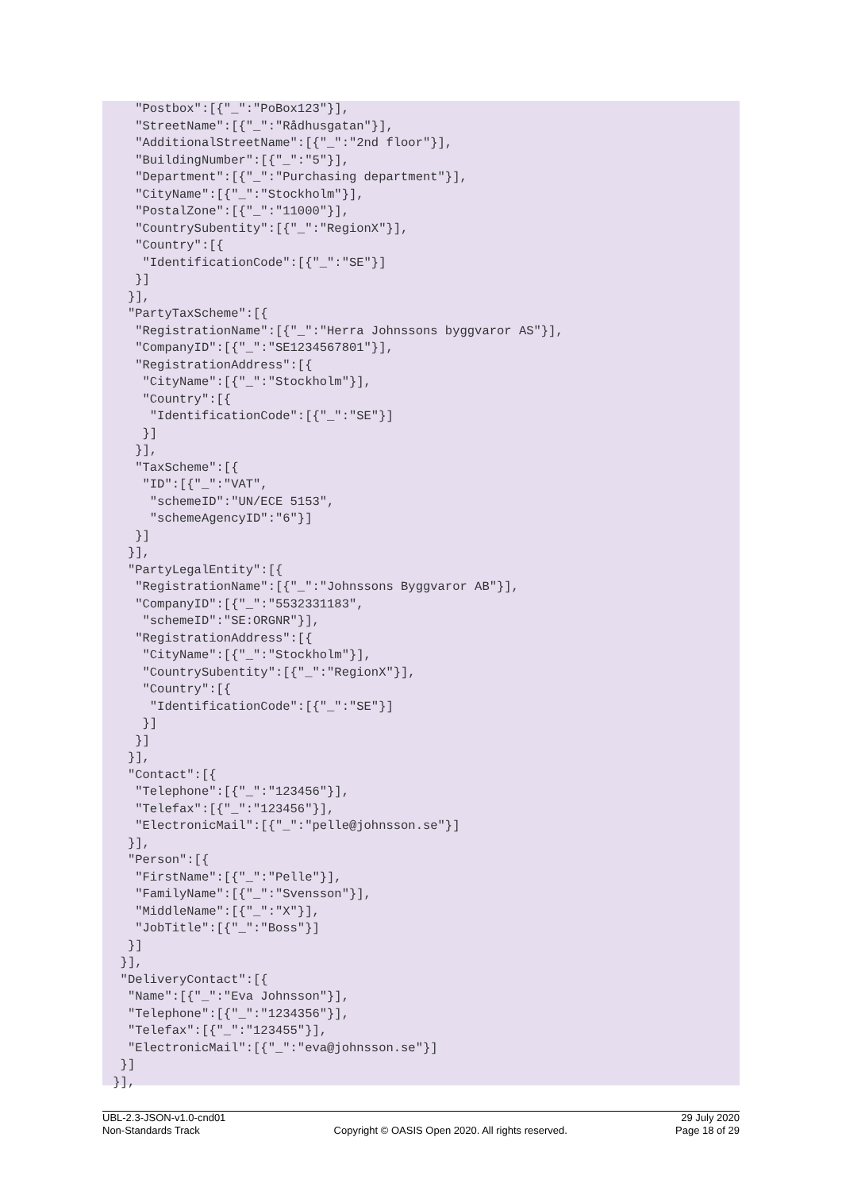"Postbox":[{"_":"PoBox123"}],
    "StreetName":[{"_":"Rådhusgatan"}],
    "AdditionalStreetName":[{"_":"2nd floor"}],
    "BuildingNumber":[{"_":"5"}],
    "Department":[{"_":"Purchasing department"}],
    "CityName":[{"_":"Stockholm"}],
    "PostalZone":[{"_":"11000"}],
    "CountrySubentity":[{"_":"RegionX"}],
    "Country":[{
     "IdentificationCode":[{"_":"SE"}]
    }]
   }],
   "PartyTaxScheme":[{
    "RegistrationName":[{"_":"Herra Johnssons byggvaror AS"}],
    "CompanyID":[{"_":"SE1234567801"}],
    "RegistrationAddress":[{
     "CityName":[{"_":"Stockholm"}],
     "Country":[{
      "IdentificationCode":[{"_":"SE"}]
     }]
    }],
    "TaxScheme":[{
     "ID":[{"_":"VAT",
      "schemeID":"UN/ECE 5153",
      "schemeAgencyID":"6"}]
    }]
   }],
   "PartyLegalEntity":[{
    "RegistrationName":[{"_":"Johnssons Byggvaror AB"}],
    "CompanyID":[{"_":"5532331183",
     "schemeID":"SE:ORGNR"}],
    "RegistrationAddress":[{
     "CityName":[{"_":"Stockholm"}],
     "CountrySubentity":[{"_":"RegionX"}],
     "Country":[{
      "IdentificationCode":[{"_":"SE"}]
     }]
    }]
   }],
   "Contact":[{
    "Telephone":[{"_":"123456"}],
    "Telefax":[{"_":"123456"}],
    "ElectronicMail":[{"_":"pelle@johnsson.se"}]
   }],
   "Person":[{
    "FirstName":[{"_":"Pelle"}],
    "FamilyName":[{"_":"Svensson"}],
    "MiddleName":[{"_":"X"}],
    "JobTitle":[{"_":"Boss"}]
   }]
  }],
  "DeliveryContact":[{
   "Name":[{"_":"Eva Johnsson"}],
   "Telephone":[{"_":"1234356"}],
   "Telefax":[{"_":"123455"}],
   "ElectronicMail":[{"_":"eva@johnsson.se"}]
  }]
 }],
UBL-2.3-JSON-v1.0-cnd01
Non-Standards Track
Copyright © OASIS Open 2020. All rights reserved.
29 July 2020
Page 18 of 29